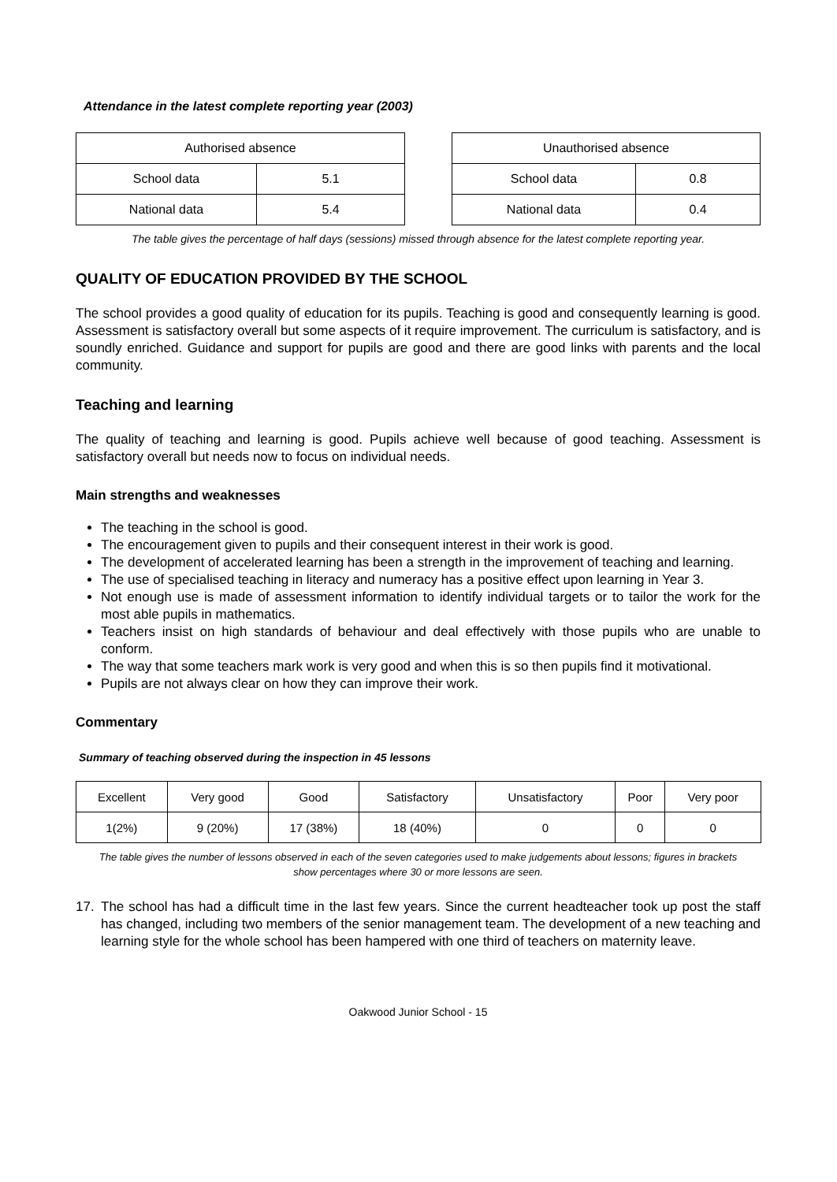Attendance in the latest complete reporting year (2003)
| Authorised absence | |
| --- | --- |
| School data | 5.1 |
| National data | 5.4 |
| Unauthorised absence | |
| --- | --- |
| School data | 0.8 |
| National data | 0.4 |
The table gives the percentage of half days (sessions) missed through absence for the latest complete reporting year.
QUALITY OF EDUCATION PROVIDED BY THE SCHOOL
The school provides a good quality of education for its pupils. Teaching is good and consequently learning is good. Assessment is satisfactory overall but some aspects of it require improvement. The curriculum is satisfactory, and is soundly enriched. Guidance and support for pupils are good and there are good links with parents and the local community.
Teaching and learning
The quality of teaching and learning is good. Pupils achieve well because of good teaching. Assessment is satisfactory overall but needs now to focus on individual needs.
Main strengths and weaknesses
The teaching in the school is good.
The encouragement given to pupils and their consequent interest in their work is good.
The development of accelerated learning has been a strength in the improvement of teaching and learning.
The use of specialised teaching in literacy and numeracy has a positive effect upon learning in Year 3.
Not enough use is made of assessment information to identify individual targets or to tailor the work for the most able pupils in mathematics.
Teachers insist on high standards of behaviour and deal effectively with those pupils who are unable to conform.
The way that some teachers mark work is very good and when this is so then pupils find it motivational.
Pupils are not always clear on how they can improve their work.
Commentary
Summary of teaching observed during the inspection in 45 lessons
| Excellent | Very good | Good | Satisfactory | Unsatisfactory | Poor | Very poor |
| 1(2%) | 9 (20%) | 17 (38%) | 18 (40%) | 0 | 0 | 0 |
The table gives the number of lessons observed in each of the seven categories used to make judgements about lessons; figures in brackets show percentages where 30 or more lessons are seen.
17. The school has had a difficult time in the last few years. Since the current headteacher took up post the staff has changed, including two members of the senior management team. The development of a new teaching and learning style for the whole school has been hampered with one third of teachers on maternity leave.
Oakwood Junior School - 15